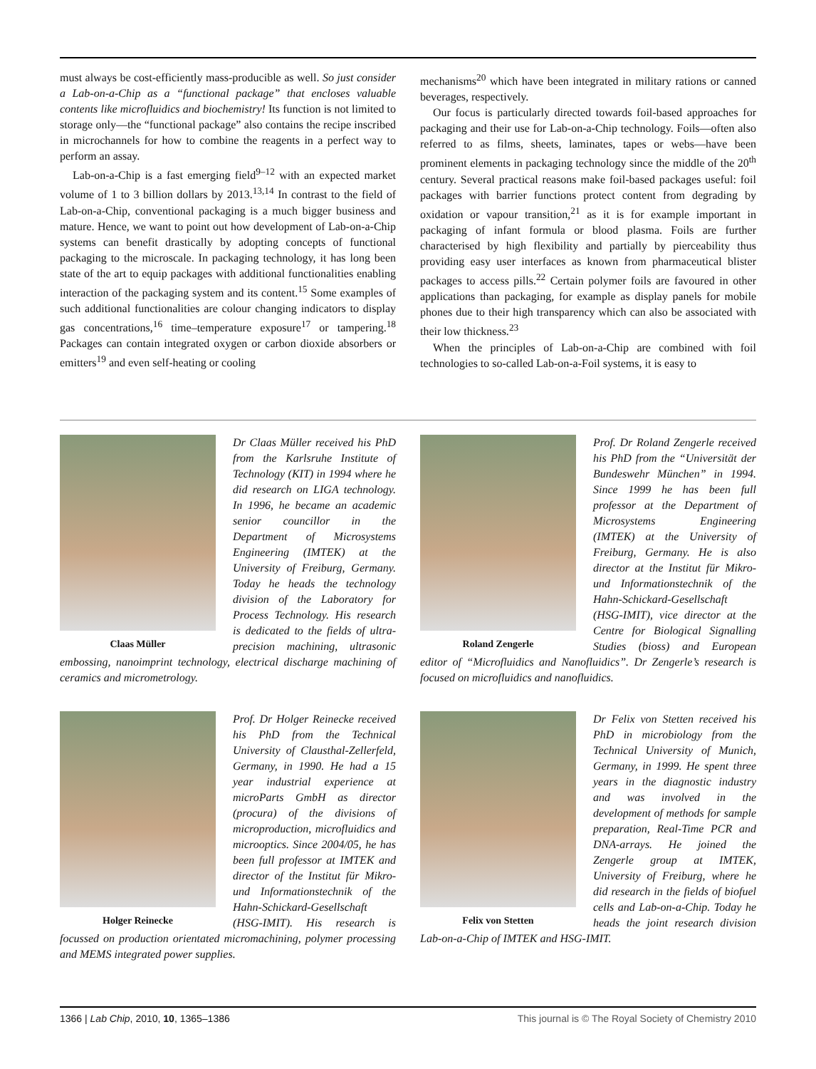must always be cost-efficiently mass-producible as well. So just consider a Lab-on-a-Chip as a “functional package” that encloses valuable contents like microfluidics and biochemistry! Its function is not limited to storage only—the “functional package” also contains the recipe inscribed in microchannels for how to combine the reagents in a perfect way to perform an assay.
Lab-on-a-Chip is a fast emerging field<sup>9–12</sup> with an expected market volume of 1 to 3 billion dollars by 2013.<sup>13,14</sup> In contrast to the field of Lab-on-a-Chip, conventional packaging is a much bigger business and mature. Hence, we want to point out how development of Lab-on-a-Chip systems can benefit drastically by adopting concepts of functional packaging to the microscale. In packaging technology, it has long been state of the art to equip packages with additional functionalities enabling interaction of the packaging system and its content.<sup>15</sup> Some examples of such additional functionalities are colour changing indicators to display gas concentrations,<sup>16</sup> time–temperature exposure<sup>17</sup> or tampering.<sup>18</sup> Packages can contain integrated oxygen or carbon dioxide absorbers or emitters<sup>19</sup> and even self-heating or cooling
mechanisms<sup>20</sup> which have been integrated in military rations or canned beverages, respectively.
Our focus is particularly directed towards foil-based approaches for packaging and their use for Lab-on-a-Chip technology. Foils—often also referred to as films, sheets, laminates, tapes or webs—have been prominent elements in packaging technology since the middle of the 20<sup>th</sup> century. Several practical reasons make foil-based packages useful: foil packages with barrier functions protect content from degrading by oxidation or vapour transition,<sup>21</sup> as it is for example important in packaging of infant formula or blood plasma. Foils are further characterised by high flexibility and partially by pierceability thus providing easy user interfaces as known from pharmaceutical blister packages to access pills.<sup>22</sup> Certain polymer foils are favoured in other applications than packaging, for example as display panels for mobile phones due to their high transparency which can also be associated with their low thickness.<sup>23</sup>
When the principles of Lab-on-a-Chip are combined with foil technologies to so-called Lab-on-a-Foil systems, it is easy to
Claas Müller
Dr Claas Müller received his PhD from the Karlsruhe Institute of Technology (KIT) in 1994 where he did research on LIGA technology. In 1996, he became an academic senior councillor in the Department of Microsystems Engineering (IMTEK) at the University of Freiburg, Germany. Today he heads the technology division of the Laboratory for Process Technology. His research is dedicated to the fields of ultra-precision machining, ultrasonic embossing, nanoimprint technology, electrical discharge machining of ceramics and micrometrology.
Roland Zengerle
Prof. Dr Roland Zengerle received his PhD from the “Universität der Bundeswehr München” in 1994. Since 1999 he has been full professor at the Department of Microsystems Engineering (IMTEK) at the University of Freiburg, Germany. He is also director at the Institut für Mikro- und Informationstechnik of the Hahn-Schickard-Gesellschaft (HSG-IMIT), vice director at the Centre for Biological Signalling Studies (bioss) and European editor of “Microfluidics and Nanofluidics”. Dr Zengerle’s research is focused on microfluidics and nanofluidics.
Holger Reinecke
Prof. Dr Holger Reinecke received his PhD from the Technical University of Clausthal-Zellerfeld, Germany, in 1990. He had a 15 year industrial experience at microParts GmbH as director (procura) of the divisions of microproduction, microfluidics and microoptics. Since 2004/05, he has been full professor at IMTEK and director of the Institut für Mikro- und Informationstechnik of the Hahn-Schickard-Gesellschaft (HSG-IMIT). His research is focussed on production orientated micromachining, polymer processing and MEMS integrated power supplies.
Felix von Stetten
Dr Felix von Stetten received his PhD in microbiology from the Technical University of Munich, Germany, in 1999. He spent three years in the diagnostic industry and was involved in the development of methods for sample preparation, Real-Time PCR and DNA-arrays. He joined the Zengerle group at IMTEK, University of Freiburg, where he did research in the fields of biofuel cells and Lab-on-a-Chip. Today he heads the joint research division Lab-on-a-Chip of IMTEK and HSG-IMIT.
1366 | Lab Chip, 2010, 10, 1365–1386 This journal is © The Royal Society of Chemistry 2010